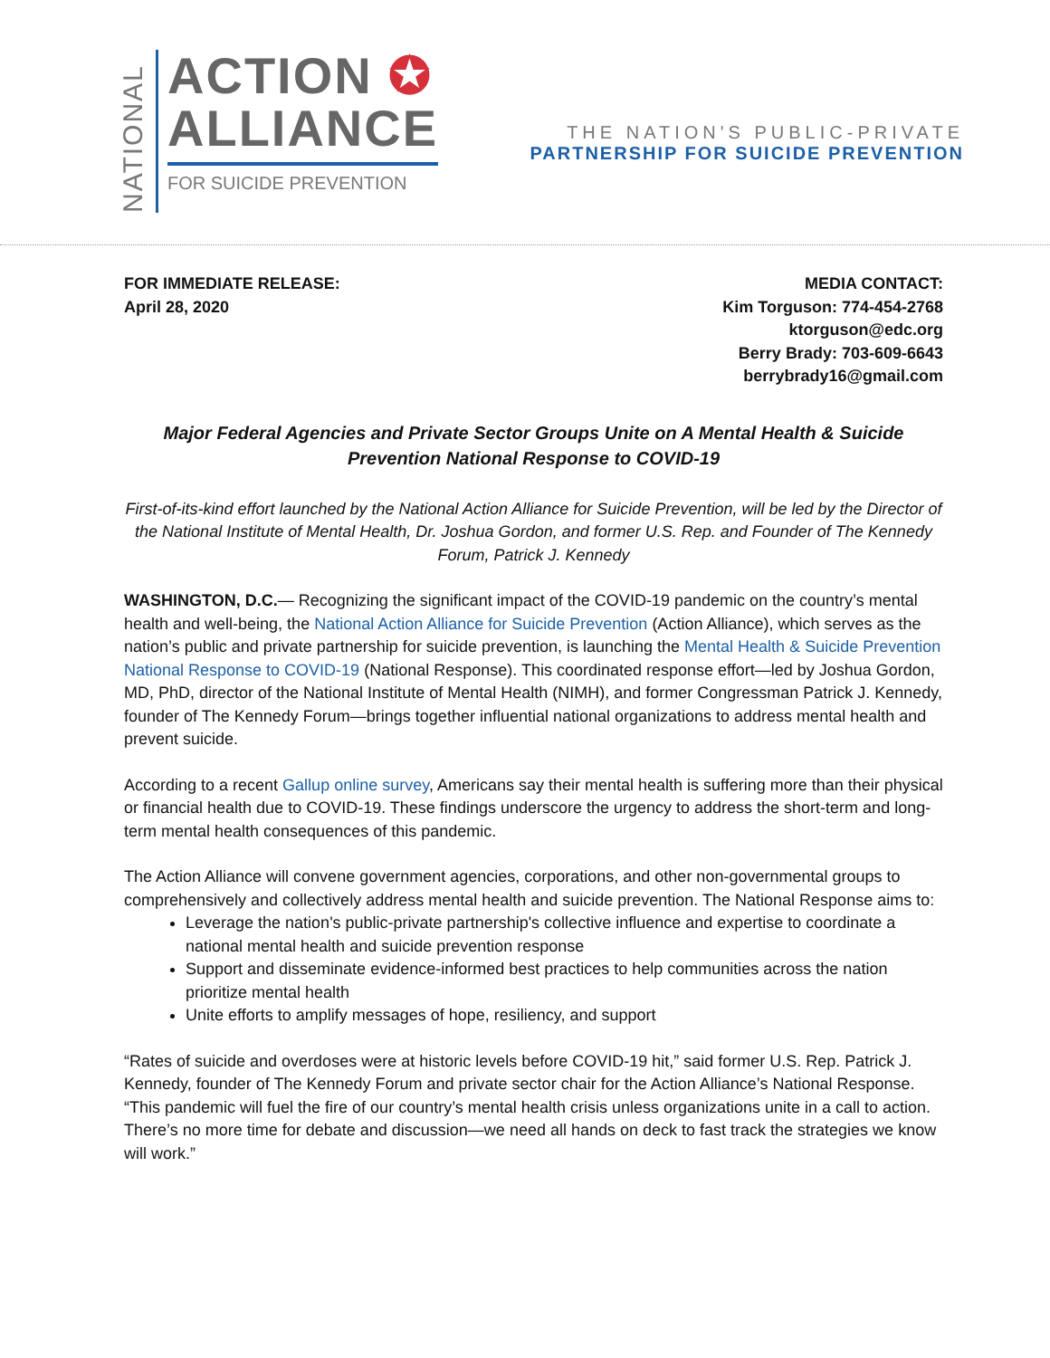NATIONAL
ACTION ✪
ALLIANCE
FOR SUICIDE PREVENTION
THE NATION'S PUBLIC-PRIVATE
PARTNERSHIP FOR SUICIDE PREVENTION
FOR IMMEDIATE RELEASE:
April 28, 2020
MEDIA CONTACT:
Kim Torguson: 774-454-2768
ktorguson@edc.org
Berry Brady: 703-609-6643
berrybrady16@gmail.com
Major Federal Agencies and Private Sector Groups Unite on A Mental Health & Suicide Prevention National Response to COVID-19
First-of-its-kind effort launched by the National Action Alliance for Suicide Prevention, will be led by the Director of the National Institute of Mental Health, Dr. Joshua Gordon, and former U.S. Rep. and Founder of The Kennedy Forum, Patrick J. Kennedy
WASHINGTON, D.C.— Recognizing the significant impact of the COVID-19 pandemic on the country’s mental health and well-being, the National Action Alliance for Suicide Prevention (Action Alliance), which serves as the nation’s public and private partnership for suicide prevention, is launching the Mental Health & Suicide Prevention National Response to COVID-19 (National Response). This coordinated response effort—led by Joshua Gordon, MD, PhD, director of the National Institute of Mental Health (NIMH), and former Congressman Patrick J. Kennedy, founder of The Kennedy Forum—brings together influential national organizations to address mental health and prevent suicide.
According to a recent Gallup online survey, Americans say their mental health is suffering more than their physical or financial health due to COVID-19. These findings underscore the urgency to address the short-term and long-term mental health consequences of this pandemic.
The Action Alliance will convene government agencies, corporations, and other non-governmental groups to comprehensively and collectively address mental health and suicide prevention. The National Response aims to:
Leverage the nation's public-private partnership's collective influence and expertise to coordinate a national mental health and suicide prevention response
Support and disseminate evidence-informed best practices to help communities across the nation prioritize mental health
Unite efforts to amplify messages of hope, resiliency, and support
“Rates of suicide and overdoses were at historic levels before COVID-19 hit,” said former U.S. Rep. Patrick J. Kennedy, founder of The Kennedy Forum and private sector chair for the Action Alliance’s National Response. “This pandemic will fuel the fire of our country’s mental health crisis unless organizations unite in a call to action. There’s no more time for debate and discussion—we need all hands on deck to fast track the strategies we know will work.”